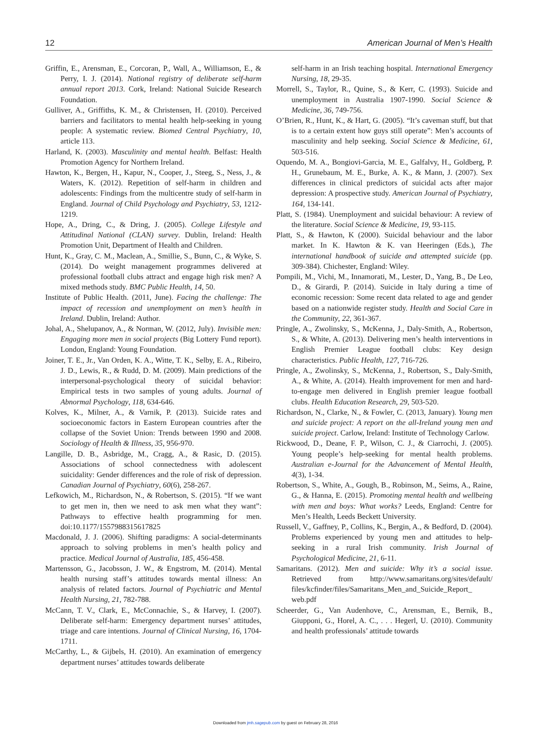12 American Journal of Men’s Health
Griffin, E., Arensman, E., Corcoran, P., Wall, A., Williamson, E., & Perry, I. J. (2014). National registry of deliberate self-harm annual report 2013. Cork, Ireland: National Suicide Research Foundation.
Gulliver, A., Griffiths, K. M., & Christensen, H. (2010). Perceived barriers and facilitators to mental health help-seeking in young people: A systematic review. Biomed Central Psychiatry, 10, article 113.
Harland, K. (2003). Masculinity and mental health. Belfast: Health Promotion Agency for Northern Ireland.
Hawton, K., Bergen, H., Kapur, N., Cooper, J., Steeg, S., Ness, J., & Waters, K. (2012). Repetition of self-harm in children and adolescents: Findings from the multicentre study of self-harm in England. Journal of Child Psychology and Psychiatry, 53, 1212-1219.
Hope, A., Dring, C., & Dring, J. (2005). College Lifestyle and Attitudinal National (CLAN) survey. Dublin, Ireland: Health Promotion Unit, Department of Health and Children.
Hunt, K., Gray, C. M., Maclean, A., Smillie, S., Bunn, C., & Wyke, S. (2014). Do weight management programmes delivered at professional football clubs attract and engage high risk men? A mixed methods study. BMC Public Health, 14, 50.
Institute of Public Health. (2011, June). Facing the challenge: The impact of recession and unemployment on men’s health in Ireland. Dublin, Ireland: Author.
Johal, A., Shelupanov, A., & Norman, W. (2012, July). Invisible men: Engaging more men in social projects (Big Lottery Fund report). London, England: Young Foundation.
Joiner, T. E., Jr., Van Orden, K. A., Witte, T. K., Selby, E. A., Ribeiro, J. D., Lewis, R., & Rudd, D. M. (2009). Main predictions of the interpersonal-psychological theory of suicidal behavior: Empirical tests in two samples of young adults. Journal of Abnormal Psychology, 118, 634-646.
Kolves, K., Milner, A., & Varnik, P. (2013). Suicide rates and socioeconomic factors in Eastern European countries after the collapse of the Soviet Union: Trends between 1990 and 2008. Sociology of Health & Illness, 35, 956-970.
Langille, D. B., Asbridge, M., Cragg, A., & Rasic, D. (2015). Associations of school connectedness with adolescent suicidality: Gender differences and the role of risk of depression. Canadian Journal of Psychiatry, 60(6), 258-267.
Lefkowich, M., Richardson, N., & Robertson, S. (2015). “If we want to get men in, then we need to ask men what they want”: Pathways to effective health programming for men. doi:10.1177/1557988315617825
Macdonald, J. J. (2006). Shifting paradigms: A social-determinants approach to solving problems in men’s health policy and practice. Medical Journal of Australia, 185, 456-458.
Martensson, G., Jacobsson, J. W., & Engstrom, M. (2014). Mental health nursing staff’s attitudes towards mental illness: An analysis of related factors. Journal of Psychiatric and Mental Health Nursing, 21, 782-788.
McCann, T. V., Clark, E., McConnachie, S., & Harvey, I. (2007). Deliberate self-harm: Emergency department nurses’ attitudes, triage and care intentions. Journal of Clinical Nursing, 16, 1704-1711.
McCarthy, L., & Gijbels, H. (2010). An examination of emergency department nurses’ attitudes towards deliberate
self-harm in an Irish teaching hospital. International Emergency Nursing, 18, 29-35.
Morrell, S., Taylor, R., Quine, S., & Kerr, C. (1993). Suicide and unemployment in Australia 1907-1990. Social Science & Medicine, 36, 749-756.
O’Brien, R., Hunt, K., & Hart, G. (2005). “It’s caveman stuff, but that is to a certain extent how guys still operate”: Men’s accounts of masculinity and help seeking. Social Science & Medicine, 61, 503-516.
Oquendo, M. A., Bongiovi-Garcia, M. E., Galfalvy, H., Goldberg, P. H., Grunebaum, M. E., Burke, A. K., & Mann, J. (2007). Sex differences in clinical predictors of suicidal acts after major depression: A prospective study. American Journal of Psychiatry, 164, 134-141.
Platt, S. (1984). Unemployment and suicidal behaviour: A review of the literature. Social Science & Medicine, 19, 93-115.
Platt, S., & Hawton, K (2000). Suicidal behaviour and the labor market. In K. Hawton & K. van Heeringen (Eds.), The international handbook of suicide and attempted suicide (pp. 309-384). Chichester, England: Wiley.
Pompili, M., Vichi, M., Innamorati, M., Lester, D., Yang, B., De Leo, D., & Girardi, P. (2014). Suicide in Italy during a time of economic recession: Some recent data related to age and gender based on a nationwide register study. Health and Social Care in the Community, 22, 361-367.
Pringle, A., Zwolinsky, S., McKenna, J., Daly-Smith, A., Robertson, S., & White, A. (2013). Delivering men’s health interventions in English Premier League football clubs: Key design characteristics. Public Health, 127, 716-726.
Pringle, A., Zwolinsky, S., McKenna, J., Robertson, S., Daly-Smith, A., & White, A. (2014). Health improvement for men and hard-to-engage men delivered in English premier league football clubs. Health Education Research, 29, 503-520.
Richardson, N., Clarke, N., & Fowler, C. (2013, January). Young men and suicide project: A report on the all-Ireland young men and suicide project. Carlow, Ireland: Institute of Technology Carlow.
Rickwood, D., Deane, F. P., Wilson, C. J., & Ciarrochi, J. (2005). Young people’s help-seeking for mental health problems. Australian e-Journal for the Advancement of Mental Health, 4(3), 1-34.
Robertson, S., White, A., Gough, B., Robinson, M., Seims, A., Raine, G., & Hanna, E. (2015). Promoting mental health and wellbeing with men and boys: What works? Leeds, England: Centre for Men’s Health, Leeds Beckett University.
Russell, V., Gaffney, P., Collins, K., Bergin, A., & Bedford, D. (2004). Problems experienced by young men and attitudes to help-seeking in a rural Irish community. Irish Journal of Psychological Medicine, 21, 6-11.
Samaritans. (2012). Men and suicide: Why it’s a social issue. Retrieved from http://www.samaritans.org/sites/default/ files/kcfinder/files/Samaritans_Men_and_Suicide_Report_ web.pdf
Scheerder, G., Van Audenhove, C., Arensman, E., Bernik, B., Giupponi, G., Horel, A. C., . . . Hegerl, U. (2010). Community and health professionals’ attitude towards
Downloaded from jmh.sagepub.com by guest on February 28, 2016